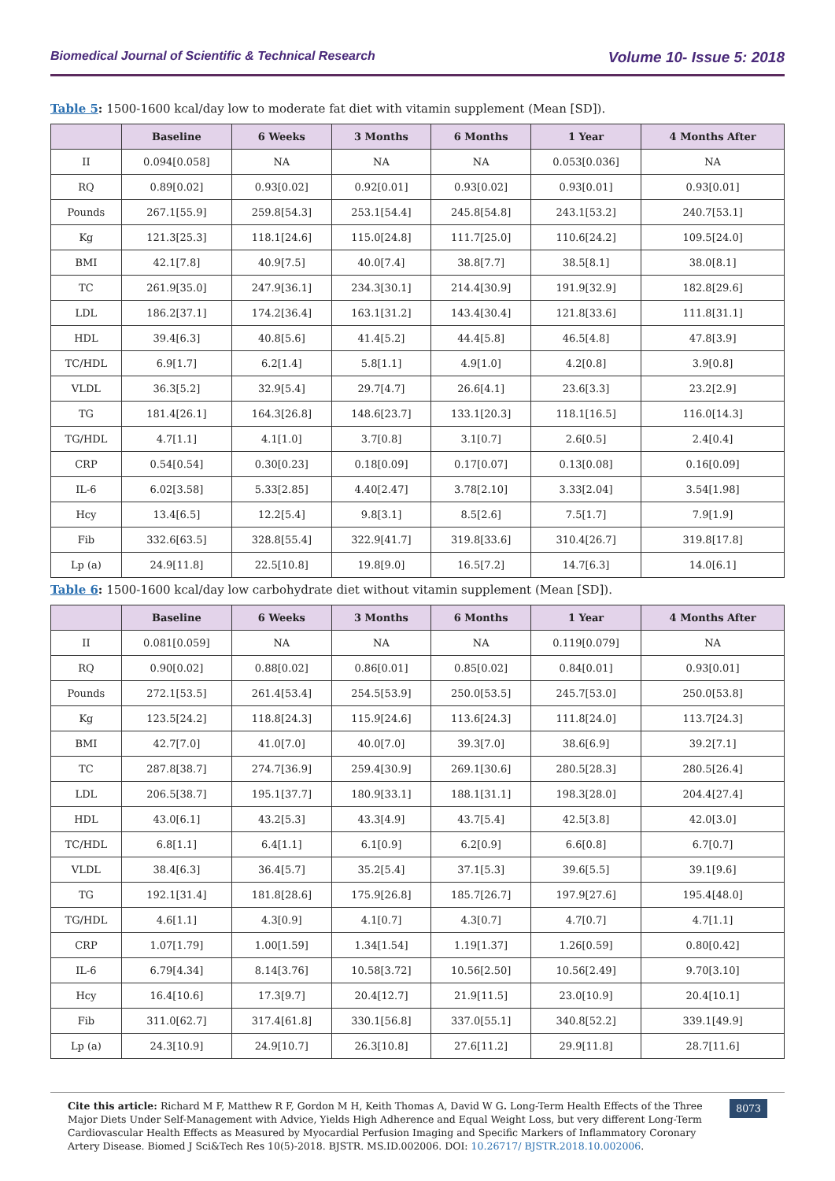Biomedical Journal of Scientific & Technical Research Volume 10- Issue 5: 2018
Table 5: 1500-1600 kcal/day low to moderate fat diet with vitamin supplement (Mean [SD]).
| | Baseline | 6 Weeks | 3 Months | 6 Months | 1 Year | 4 Months After |
| --- | --- | --- | --- | --- | --- | --- |
| II | 0.094[0.058] | NA | NA | NA | 0.053[0.036] | NA |
| RQ | 0.89[0.02] | 0.93[0.02] | 0.92[0.01] | 0.93[0.02] | 0.93[0.01] | 0.93[0.01] |
| Pounds | 267.1[55.9] | 259.8[54.3] | 253.1[54.4] | 245.8[54.8] | 243.1[53.2] | 240.7[53.1] |
| Kg | 121.3[25.3] | 118.1[24.6] | 115.0[24.8] | 111.7[25.0] | 110.6[24.2] | 109.5[24.0] |
| BMI | 42.1[7.8] | 40.9[7.5] | 40.0[7.4] | 38.8[7.7] | 38.5[8.1] | 38.0[8.1] |
| TC | 261.9[35.0] | 247.9[36.1] | 234.3[30.1] | 214.4[30.9] | 191.9[32.9] | 182.8[29.6] |
| LDL | 186.2[37.1] | 174.2[36.4] | 163.1[31.2] | 143.4[30.4] | 121.8[33.6] | 111.8[31.1] |
| HDL | 39.4[6.3] | 40.8[5.6] | 41.4[5.2] | 44.4[5.8] | 46.5[4.8] | 47.8[3.9] |
| TC/HDL | 6.9[1.7] | 6.2[1.4] | 5.8[1.1] | 4.9[1.0] | 4.2[0.8] | 3.9[0.8] |
| VLDL | 36.3[5.2] | 32.9[5.4] | 29.7[4.7] | 26.6[4.1] | 23.6[3.3] | 23.2[2.9] |
| TG | 181.4[26.1] | 164.3[26.8] | 148.6[23.7] | 133.1[20.3] | 118.1[16.5] | 116.0[14.3] |
| TG/HDL | 4.7[1.1] | 4.1[1.0] | 3.7[0.8] | 3.1[0.7] | 2.6[0.5] | 2.4[0.4] |
| CRP | 0.54[0.54] | 0.30[0.23] | 0.18[0.09] | 0.17[0.07] | 0.13[0.08] | 0.16[0.09] |
| IL-6 | 6.02[3.58] | 5.33[2.85] | 4.40[2.47] | 3.78[2.10] | 3.33[2.04] | 3.54[1.98] |
| Hcy | 13.4[6.5] | 12.2[5.4] | 9.8[3.1] | 8.5[2.6] | 7.5[1.7] | 7.9[1.9] |
| Fib | 332.6[63.5] | 328.8[55.4] | 322.9[41.7] | 319.8[33.6] | 310.4[26.7] | 319.8[17.8] |
| Lp (a) | 24.9[11.8] | 22.5[10.8] | 19.8[9.0] | 16.5[7.2] | 14.7[6.3] | 14.0[6.1] |
Table 6: 1500-1600 kcal/day low carbohydrate diet without vitamin supplement (Mean [SD]).
| | Baseline | 6 Weeks | 3 Months | 6 Months | 1 Year | 4 Months After |
| --- | --- | --- | --- | --- | --- | --- |
| II | 0.081[0.059] | NA | NA | NA | 0.119[0.079] | NA |
| RQ | 0.90[0.02] | 0.88[0.02] | 0.86[0.01] | 0.85[0.02] | 0.84[0.01] | 0.93[0.01] |
| Pounds | 272.1[53.5] | 261.4[53.4] | 254.5[53.9] | 250.0[53.5] | 245.7[53.0] | 250.0[53.8] |
| Kg | 123.5[24.2] | 118.8[24.3] | 115.9[24.6] | 113.6[24.3] | 111.8[24.0] | 113.7[24.3] |
| BMI | 42.7[7.0] | 41.0[7.0] | 40.0[7.0] | 39.3[7.0] | 38.6[6.9] | 39.2[7.1] |
| TC | 287.8[38.7] | 274.7[36.9] | 259.4[30.9] | 269.1[30.6] | 280.5[28.3] | 280.5[26.4] |
| LDL | 206.5[38.7] | 195.1[37.7] | 180.9[33.1] | 188.1[31.1] | 198.3[28.0] | 204.4[27.4] |
| HDL | 43.0[6.1] | 43.2[5.3] | 43.3[4.9] | 43.7[5.4] | 42.5[3.8] | 42.0[3.0] |
| TC/HDL | 6.8[1.1] | 6.4[1.1] | 6.1[0.9] | 6.2[0.9] | 6.6[0.8] | 6.7[0.7] |
| VLDL | 38.4[6.3] | 36.4[5.7] | 35.2[5.4] | 37.1[5.3] | 39.6[5.5] | 39.1[9.6] |
| TG | 192.1[31.4] | 181.8[28.6] | 175.9[26.8] | 185.7[26.7] | 197.9[27.6] | 195.4[48.0] |
| TG/HDL | 4.6[1.1] | 4.3[0.9] | 4.1[0.7] | 4.3[0.7] | 4.7[0.7] | 4.7[1.1] |
| CRP | 1.07[1.79] | 1.00[1.59] | 1.34[1.54] | 1.19[1.37] | 1.26[0.59] | 0.80[0.42] |
| IL-6 | 6.79[4.34] | 8.14[3.76] | 10.58[3.72] | 10.56[2.50] | 10.56[2.49] | 9.70[3.10] |
| Hcy | 16.4[10.6] | 17.3[9.7] | 20.4[12.7] | 21.9[11.5] | 23.0[10.9] | 20.4[10.1] |
| Fib | 311.0[62.7] | 317.4[61.8] | 330.1[56.8] | 337.0[55.1] | 340.8[52.2] | 339.1[49.9] |
| Lp (a) | 24.3[10.9] | 24.9[10.7] | 26.3[10.8] | 27.6[11.2] | 29.9[11.8] | 28.7[11.6] |
Cite this article: Richard M F, Matthew R F, Gordon M H, Keith Thomas A, David W G. Long-Term Health Effects of the Three Major Diets Under Self-Management with Advice, Yields High Adherence and Equal Weight Loss, but very different Long-Term Cardiovascular Health Effects as Measured by Myocardial Perfusion Imaging and Specific Markers of Inflammatory Coronary Artery Disease. Biomed J Sci&Tech Res 10(5)-2018. BJSTR. MS.ID.002006. DOI: 10.26717/ BJSTR.2018.10.002006.
8073